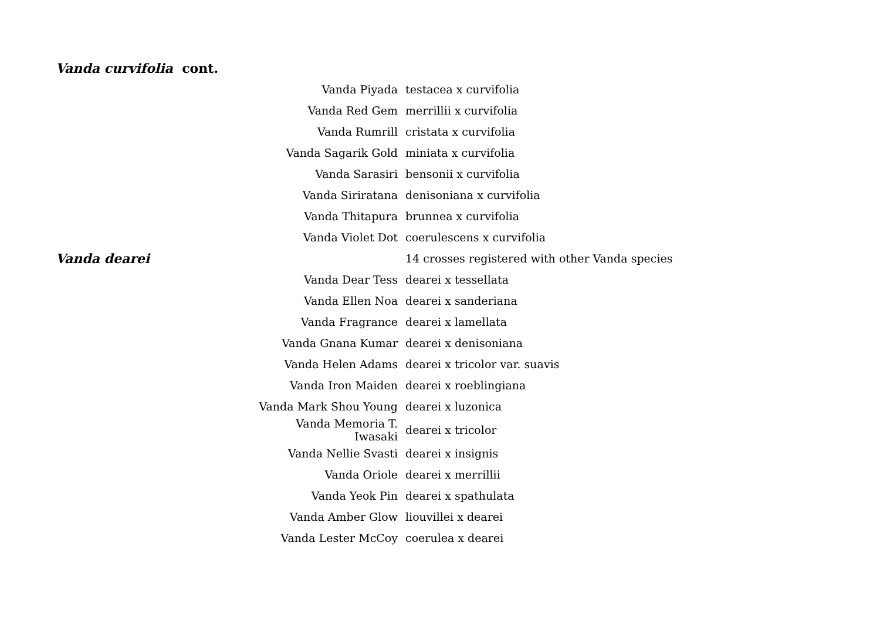| Vanda curvifolia cont. | | |
| | Vanda Piyada | testacea x curvifolia |
| | Vanda Red Gem | merrillii x curvifolia |
| | Vanda Rumrill | cristata x curvifolia |
| | Vanda Sagarik Gold | miniata x curvifolia |
| | Vanda Sarasiri | bensonii x curvifolia |
| | Vanda Siriratana | denisoniana x curvifolia |
| | Vanda Thitapura | brunnea x curvifolia |
| | Vanda Violet Dot | coerulescens x curvifolia |
| Vanda dearei | | 14 crosses registered with other Vanda species |
| | Vanda Dear Tess | dearei x tessellata |
| | Vanda Ellen Noa | dearei x sanderiana |
| | Vanda Fragrance | dearei x lamellata |
| | Vanda Gnana Kumar | dearei x denisoniana |
| | Vanda Helen Adams | dearei x tricolor var. suavis |
| | Vanda Iron Maiden | dearei x roeblingiana |
| | Vanda Mark Shou Young | dearei x luzonica |
| | Vanda Memoria T. Iwasaki | dearei x tricolor |
| | Vanda Nellie Svasti | dearei x insignis |
| | Vanda Oriole | dearei x merrillii |
| | Vanda Yeok Pin | dearei x spathulata |
| | Vanda Amber Glow | liouvillei x dearei |
| | Vanda Lester McCoy | coerulea x dearei |